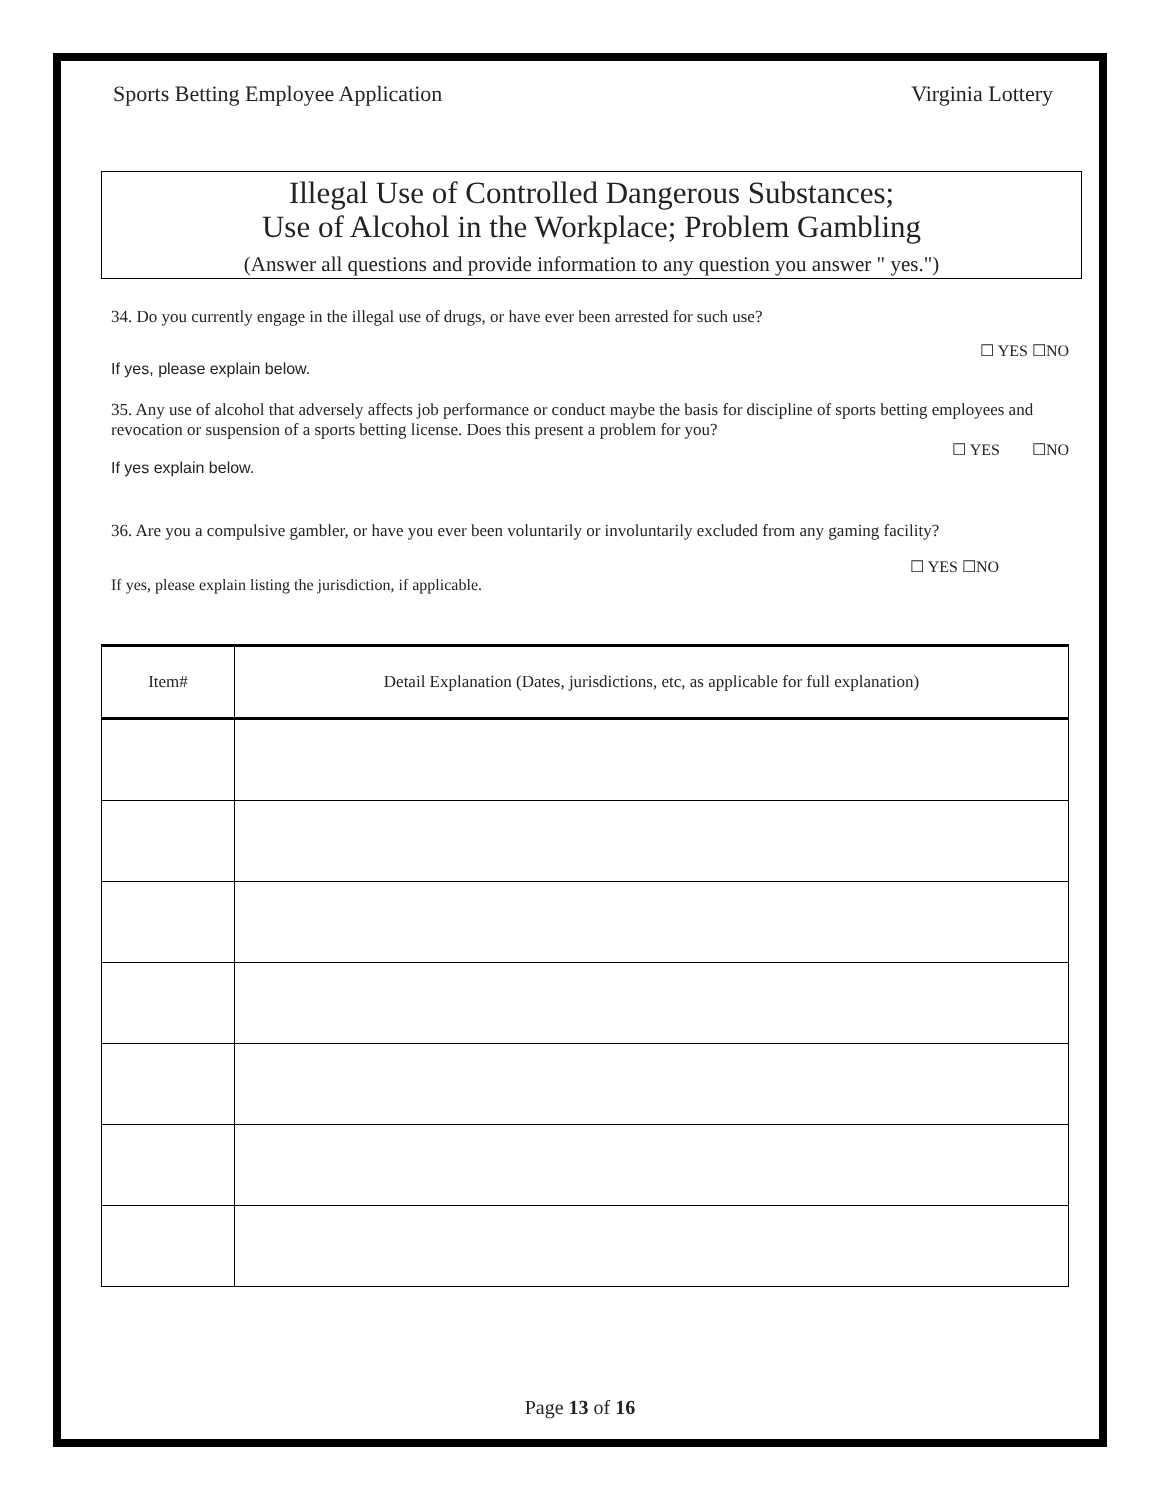Sports Betting Employee Application Virginia Lottery
Illegal Use of Controlled Dangerous Substances;
Use of Alcohol in the Workplace; Problem Gambling
(Answer all questions and provide information to any question you answer " yes.")
34. Do you currently engage in the illegal use of drugs, or have ever been arrested for such use?
☐ YES ☐NO
If yes, please explain below.
35. Any use of alcohol that adversely affects job performance or conduct maybe the basis for discipline of sports betting employees and revocation or suspension of a sports betting license. Does this present a problem for you?
☐ YES ☐NO
If yes explain below.
36. Are you a compulsive gambler, or have you ever been voluntarily or involuntarily excluded from any gaming facility?
☐ YES ☐NO
If yes, please explain listing the jurisdiction, if applicable.
| Item# | Detail Explanation (Dates, jurisdictions, etc, as applicable for full explanation) |
| --- | --- |
Page 13 of 16